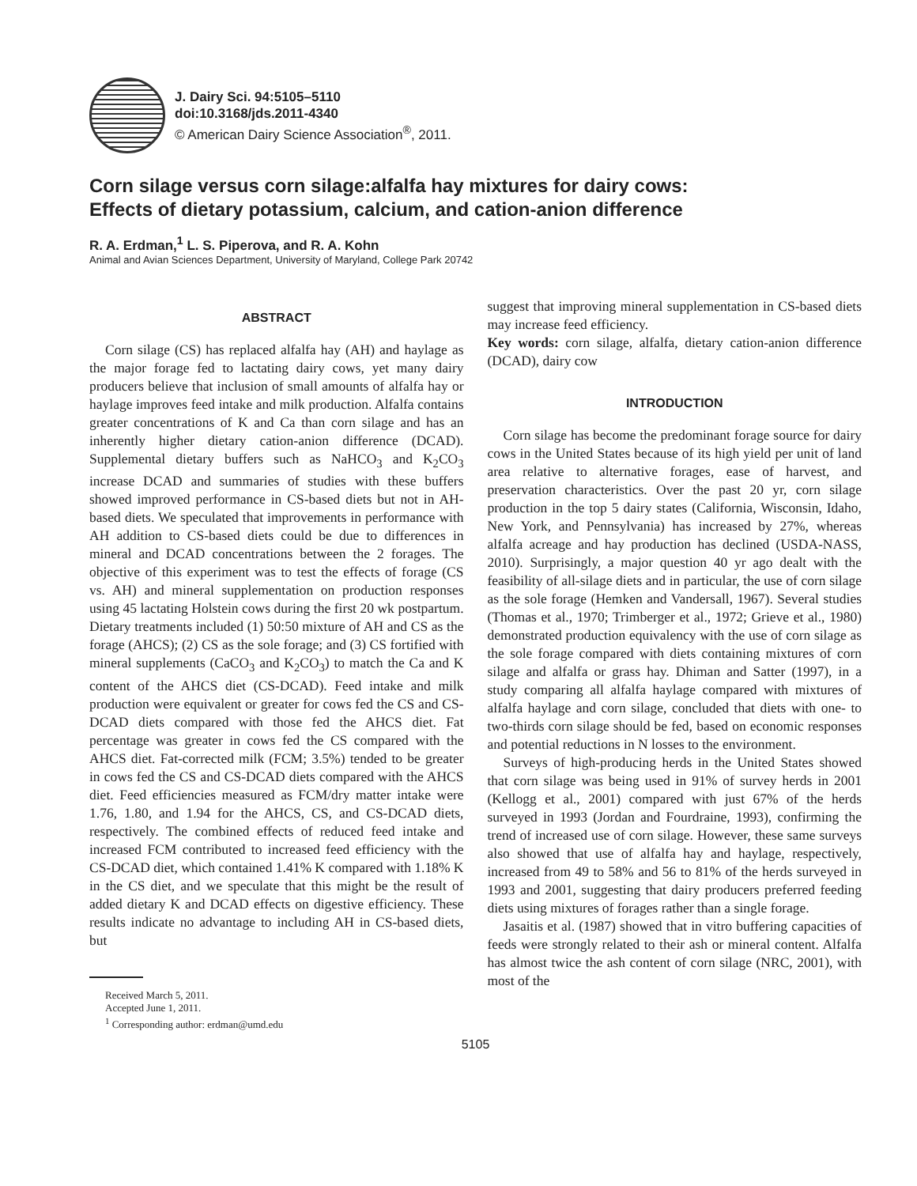J. Dairy Sci. 94:5105–5110
doi:10.3168/jds.2011-4340
© American Dairy Science Association<sup>®</sup>, 2011.
Corn silage versus corn silage:alfalfa hay mixtures for dairy cows:
Effects of dietary potassium, calcium, and cation-anion difference
R. A. Erdman,<sup>1</sup> L. S. Piperova, and R. A. Kohn
Animal and Avian Sciences Department, University of Maryland, College Park 20742
ABSTRACT
Corn silage (CS) has replaced alfalfa hay (AH) and haylage as the major forage fed to lactating dairy cows, yet many dairy producers believe that inclusion of small amounts of alfalfa hay or haylage improves feed intake and milk production. Alfalfa contains greater concentrations of K and Ca than corn silage and has an inherently higher dietary cation-anion difference (DCAD). Supplemental dietary buffers such as NaHCO<sub>3</sub> and K<sub>2</sub>CO<sub>3</sub> increase DCAD and summaries of studies with these buffers showed improved performance in CS-based diets but not in AH-based diets. We speculated that improvements in performance with AH addition to CS-based diets could be due to differences in mineral and DCAD concentrations between the 2 forages. The objective of this experiment was to test the effects of forage (CS vs. AH) and mineral supplementation on production responses using 45 lactating Holstein cows during the first 20 wk postpartum. Dietary treatments included (1) 50:50 mixture of AH and CS as the forage (AHCS); (2) CS as the sole forage; and (3) CS fortified with mineral supplements (CaCO<sub>3</sub> and K<sub>2</sub>CO<sub>3</sub>) to match the Ca and K content of the AHCS diet (CS-DCAD). Feed intake and milk production were equivalent or greater for cows fed the CS and CS-DCAD diets compared with those fed the AHCS diet. Fat percentage was greater in cows fed the CS compared with the AHCS diet. Fat-corrected milk (FCM; 3.5%) tended to be greater in cows fed the CS and CS-DCAD diets compared with the AHCS diet. Feed efficiencies measured as FCM/dry matter intake were 1.76, 1.80, and 1.94 for the AHCS, CS, and CS-DCAD diets, respectively. The combined effects of reduced feed intake and increased FCM contributed to increased feed efficiency with the CS-DCAD diet, which contained 1.41% K compared with 1.18% K in the CS diet, and we speculate that this might be the result of added dietary K and DCAD effects on digestive efficiency. These results indicate no advantage to including AH in CS-based diets, but
Received March 5, 2011.
Accepted June 1, 2011.
<sup>1</sup> Corresponding author: erdman@umd.edu
suggest that improving mineral supplementation in CS-based diets may increase feed efficiency.
Key words: corn silage, alfalfa, dietary cation-anion difference (DCAD), dairy cow
INTRODUCTION
Corn silage has become the predominant forage source for dairy cows in the United States because of its high yield per unit of land area relative to alternative forages, ease of harvest, and preservation characteristics. Over the past 20 yr, corn silage production in the top 5 dairy states (California, Wisconsin, Idaho, New York, and Pennsylvania) has increased by 27%, whereas alfalfa acreage and hay production has declined (USDA-NASS, 2010). Surprisingly, a major question 40 yr ago dealt with the feasibility of all-silage diets and in particular, the use of corn silage as the sole forage (Hemken and Vandersall, 1967). Several studies (Thomas et al., 1970; Trimberger et al., 1972; Grieve et al., 1980) demonstrated production equivalency with the use of corn silage as the sole forage compared with diets containing mixtures of corn silage and alfalfa or grass hay. Dhiman and Satter (1997), in a study comparing all alfalfa haylage compared with mixtures of alfalfa haylage and corn silage, concluded that diets with one- to two-thirds corn silage should be fed, based on economic responses and potential reductions in N losses to the environment.
Surveys of high-producing herds in the United States showed that corn silage was being used in 91% of survey herds in 2001 (Kellogg et al., 2001) compared with just 67% of the herds surveyed in 1993 (Jordan and Fourdraine, 1993), confirming the trend of increased use of corn silage. However, these same surveys also showed that use of alfalfa hay and haylage, respectively, increased from 49 to 58% and 56 to 81% of the herds surveyed in 1993 and 2001, suggesting that dairy producers preferred feeding diets using mixtures of forages rather than a single forage.
Jasaitis et al. (1987) showed that in vitro buffering capacities of feeds were strongly related to their ash or mineral content. Alfalfa has almost twice the ash content of corn silage (NRC, 2001), with most of the
5105